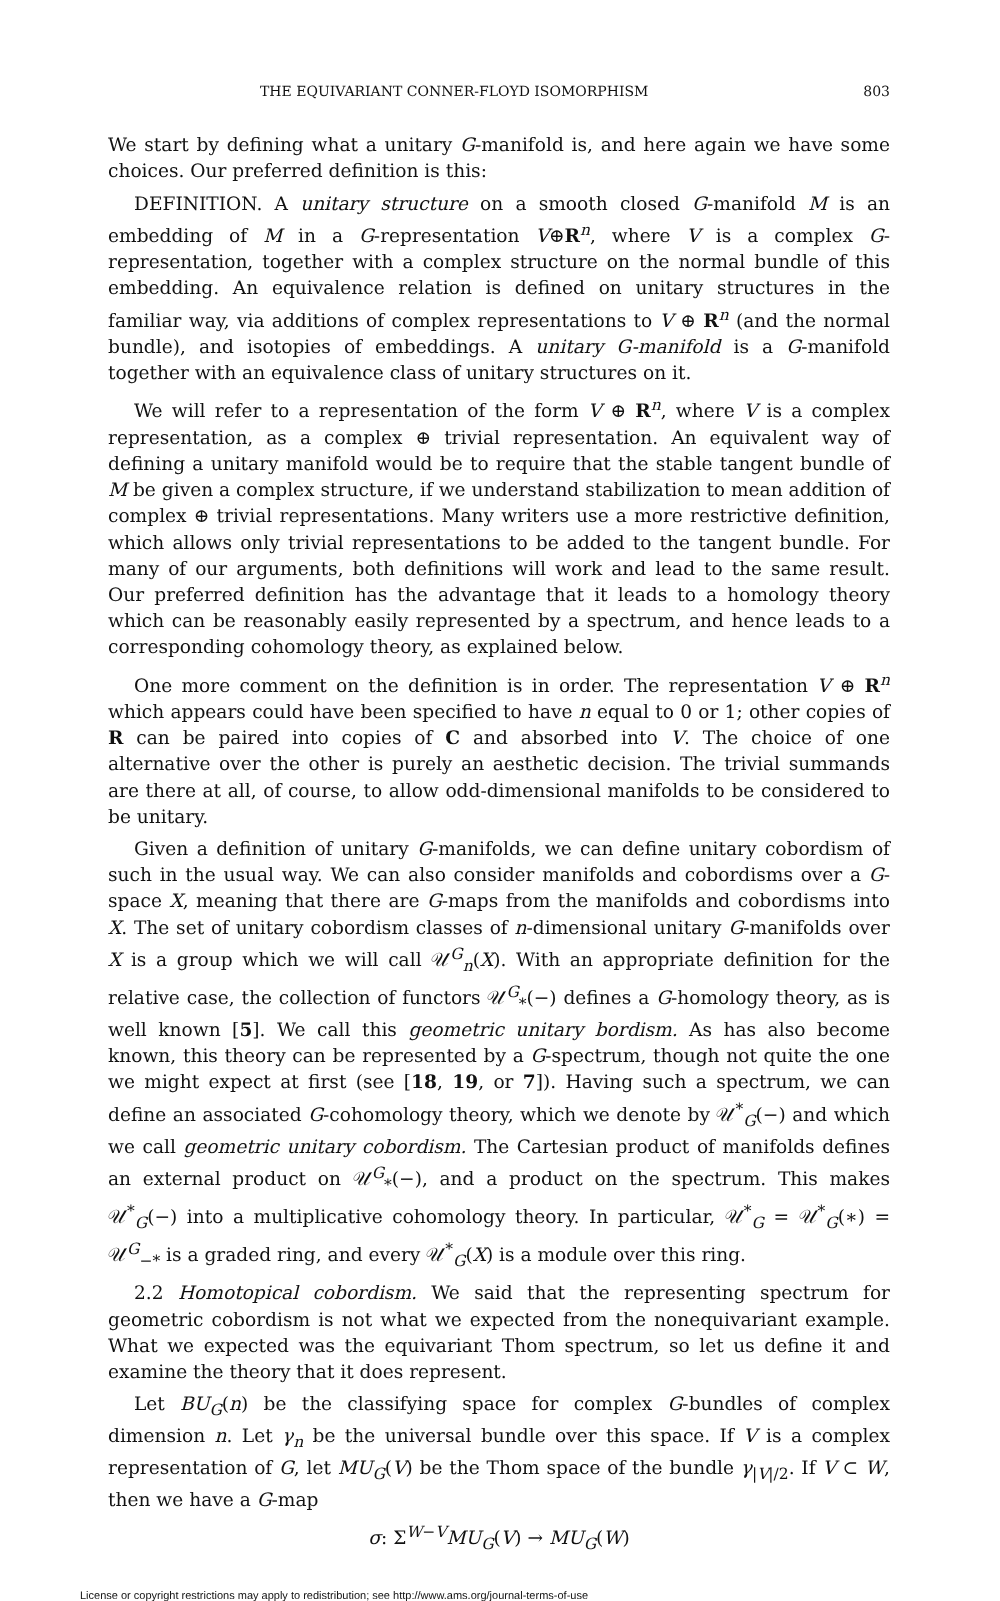THE EQUIVARIANT CONNER-FLOYD ISOMORPHISM 803
We start by defining what a unitary G-manifold is, and here again we have some choices. Our preferred definition is this:
DEFINITION. A unitary structure on a smooth closed G-manifold M is an embedding of M in a G-representation V⊕R<sup>n</sup>, where V is a complex G-representation, together with a complex structure on the normal bundle of this embedding. An equivalence relation is defined on unitary structures in the familiar way, via additions of complex representations to V ⊕ R<sup>n</sup> (and the normal bundle), and isotopies of embeddings. A unitary G-manifold is a G-manifold together with an equivalence class of unitary structures on it.
We will refer to a representation of the form V ⊕ R<sup>n</sup>, where V is a complex representation, as a complex ⊕ trivial representation. An equivalent way of defining a unitary manifold would be to require that the stable tangent bundle of M be given a complex structure, if we understand stabilization to mean addition of complex ⊕ trivial representations. Many writers use a more restrictive definition, which allows only trivial representations to be added to the tangent bundle. For many of our arguments, both definitions will work and lead to the same result. Our preferred definition has the advantage that it leads to a homology theory which can be reasonably easily represented by a spectrum, and hence leads to a corresponding cohomology theory, as explained below.
One more comment on the definition is in order. The representation V ⊕ R<sup>n</sup> which appears could have been specified to have n equal to 0 or 1; other copies of R can be paired into copies of C and absorbed into V. The choice of one alternative over the other is purely an aesthetic decision. The trivial summands are there at all, of course, to allow odd-dimensional manifolds to be considered to be unitary.
Given a definition of unitary G-manifolds, we can define unitary cobordism of such in the usual way. We can also consider manifolds and cobordisms over a G-space X, meaning that there are G-maps from the manifolds and cobordisms into X. The set of unitary cobordism classes of n-dimensional unitary G-manifolds over X is a group which we will call 𝒰<sup>G</sup><sub>n</sub>(X). With an appropriate definition for the relative case, the collection of functors 𝒰<sup>G</sup><sub>*</sub>(−) defines a G-homology theory, as is well known [5]. We call this geometric unitary bordism. As has also become known, this theory can be represented by a G-spectrum, though not quite the one we might expect at first (see [18, 19, or 7]). Having such a spectrum, we can define an associated G-cohomology theory, which we denote by 𝒰<sup>*</sup><sub>G</sub>(−) and which we call geometric unitary cobordism. The Cartesian product of manifolds defines an external product on 𝒰<sup>G</sup><sub>*</sub>(−), and a product on the spectrum. This makes 𝒰<sup>*</sup><sub>G</sub>(−) into a multiplicative cohomology theory. In particular, 𝒰<sup>*</sup><sub>G</sub> = 𝒰<sup>*</sup><sub>G</sub>(∗) = 𝒰<sup>G</sup><sub>−*</sub> is a graded ring, and every 𝒰<sup>*</sup><sub>G</sub>(X) is a module over this ring.
2.2 Homotopical cobordism. We said that the representing spectrum for geometric cobordism is not what we expected from the nonequivariant example. What we expected was the equivariant Thom spectrum, so let us define it and examine the theory that it does represent.
Let BU<sub>G</sub>(n) be the classifying space for complex G-bundles of complex dimension n. Let γ<sub>n</sub> be the universal bundle over this space. If V is a complex representation of G, let MU<sub>G</sub>(V) be the Thom space of the bundle γ<sub>|V|/2</sub>. If V ⊂ W, then we have a G-map
σ: Σ<sup>W−V</sup>MU<sub>G</sub>(V) → MU<sub>G</sub>(W)
License or copyright restrictions may apply to redistribution; see http://www.ams.org/journal-terms-of-use